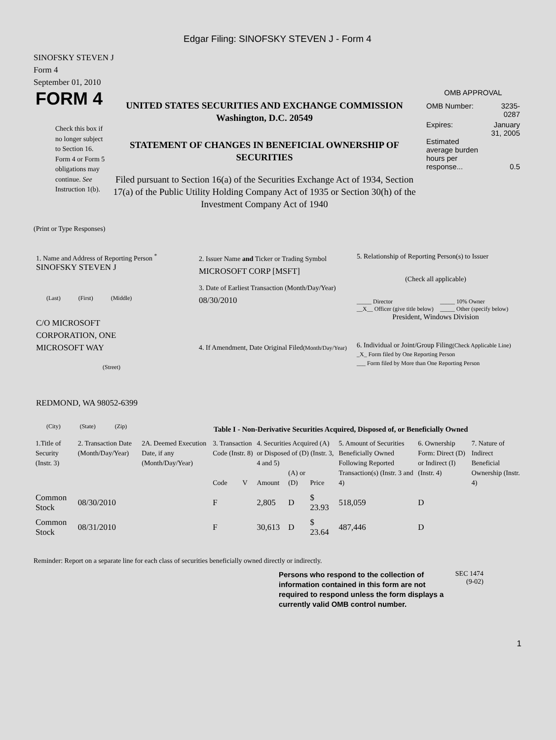Edgar Filing: SINOFSKY STEVEN J - Form 4
SINOFSKY STEVEN J
Form 4
September 01, 2010
FORM 4
Check this box if no longer subject to Section 16. Form 4 or Form 5 obligations may continue. See Instruction 1(b).
UNITED STATES SECURITIES AND EXCHANGE COMMISSION
Washington, D.C. 20549
STATEMENT OF CHANGES IN BENEFICIAL OWNERSHIP OF SECURITIES
Filed pursuant to Section 16(a) of the Securities Exchange Act of 1934, Section 17(a) of the Public Utility Holding Company Act of 1935 or Section 30(h) of the Investment Company Act of 1940
OMB APPROVAL
| OMB Number: | 3235-0287 |
| Expires: | January 31, 2005 |
| Estimated average burden hours per response... | 0.5 |
(Print or Type Responses)
1. Name and Address of Reporting Person <sup>*</sup>
SINOFSKY STEVEN J
(Last) (First) (Middle)
C/O MICROSOFT
CORPORATION, ONE
MICROSOFT WAY
(Street)
REDMOND, WA 98052-6399
(City) (State) (Zip)
2. Issuer Name and Ticker or Trading Symbol
MICROSOFT CORP [MSFT]
3. Date of Earliest Transaction (Month/Day/Year)
08/30/2010
4. If Amendment, Date Original Filed(Month/Day/Year)
5. Relationship of Reporting Person(s) to Issuer
(Check all applicable)
| _____ Director | _____ 10% Owner |
| __X__ Officer (give title below) | _____ Other (specify below) |
President, Windows Division
6. Individual or Joint/Group Filing(Check Applicable Line)
_X_ Form filed by One Reporting Person
___ Form filed by More than One Reporting Person
Table I - Non-Derivative Securities Acquired, Disposed of, or Beneficially Owned
| 1.Title of Security (Instr. 3) | 2. Transaction Date (Month/Day/Year) | 2A. Deemed Execution Date, if any (Month/Day/Year) | 3. Transaction Code (Instr. 8) | | 4. Securities Acquired (A) or Disposed of (D) (Instr. 3, 4 and 5) | | | 5. Amount of Securities Beneficially Owned Following Reported Transaction(s) (Instr. 3 and 4) | 6. Ownership Form: Direct (D) or Indirect (I) (Instr. 4) | 7. Nature of Indirect Beneficial Ownership (Instr. 4) |
| --- | --- | --- | --- | --- | --- | --- | --- | --- | --- | --- |
| | | | Code | V | Amount | (A) or (D) | Price | | | |
| Common Stock | 08/30/2010 | | F | | 2,805 | D | $ 23.93 | 518,059 | D | |
| Common Stock | 08/31/2010 | | F | | 30,613 | D | $ 23.64 | 487,446 | D | |
Reminder: Report on a separate line for each class of securities beneficially owned directly or indirectly.
Persons who respond to the collection of information contained in this form are not required to respond unless the form displays a currently valid OMB control number.
SEC 1474 (9-02)
1